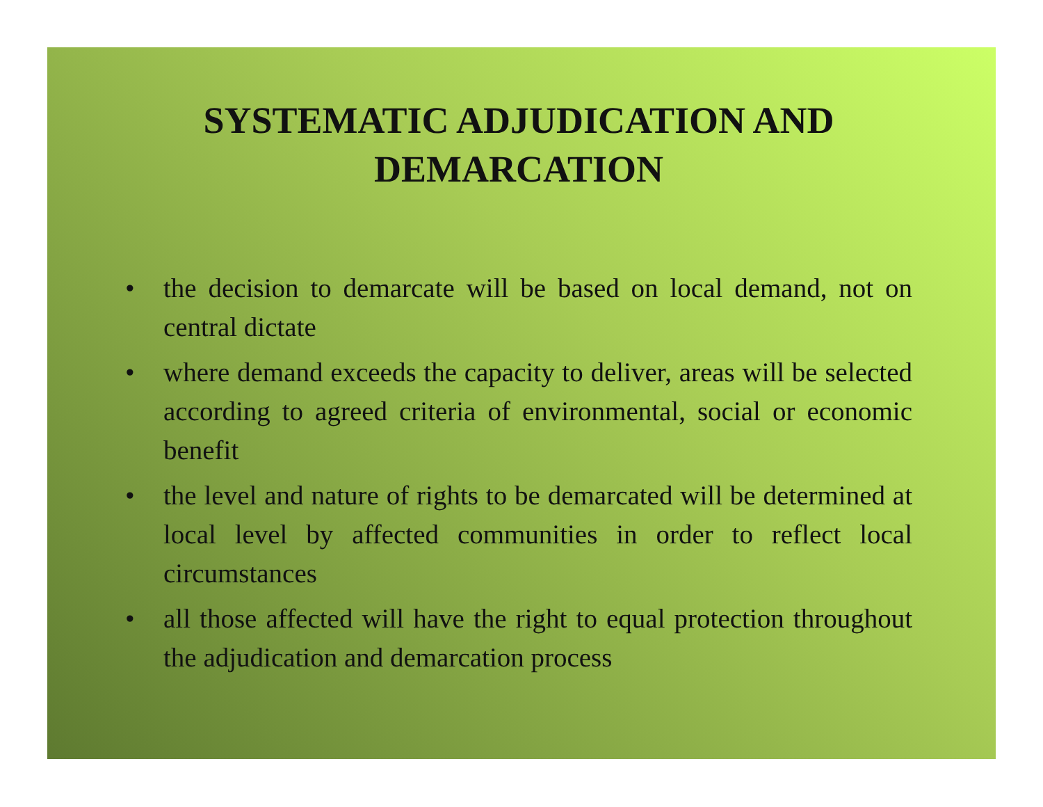SYSTEMATIC ADJUDICATION AND DEMARCATION
• the decision to demarcate will be based on local demand, not on central dictate
• where demand exceeds the capacity to deliver, areas will be selected according to agreed criteria of environmental, social or economic benefit
• the level and nature of rights to be demarcated will be determined at local level by affected communities in order to reflect local circumstances
• all those affected will have the right to equal protection throughout the adjudication and demarcation process